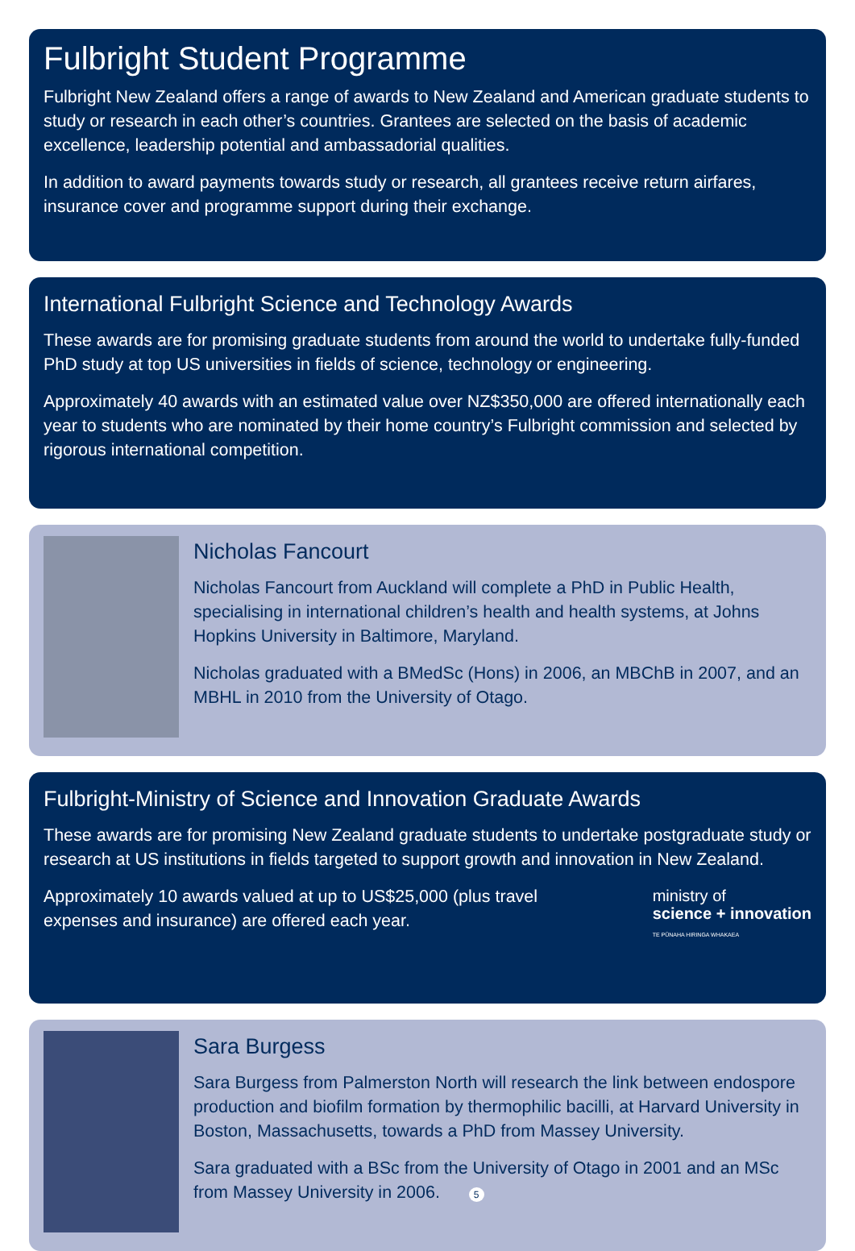Fulbright Student Programme
Fulbright New Zealand offers a range of awards to New Zealand and American graduate students to study or research in each other’s countries. Grantees are selected on the basis of academic excellence, leadership potential and ambassadorial qualities.
In addition to award payments towards study or research, all grantees receive return airfares, insurance cover and programme support during their exchange.
International Fulbright Science and Technology Awards
These awards are for promising graduate students from around the world to undertake fully-funded PhD study at top US universities in fields of science, technology or engineering.
Approximately 40 awards with an estimated value over NZ$350,000 are offered internationally each year to students who are nominated by their home country’s Fulbright commission and selected by rigorous international competition.
Nicholas Fancourt
Nicholas Fancourt from Auckland will complete a PhD in Public Health, specialising in international children’s health and health systems, at Johns Hopkins University in Baltimore, Maryland.
Nicholas graduated with a BMedSc (Hons) in 2006, an MBChB in 2007, and an MBHL in 2010 from the University of Otago.
Fulbright-Ministry of Science and Innovation Graduate Awards
These awards are for promising New Zealand graduate students to undertake postgraduate study or research at US institutions in fields targeted to support growth and innovation in New Zealand.
Approximately 10 awards valued at up to US$25,000 (plus travel expenses and insurance) are offered each year.
ministry of
science + innovation
TE PŪNAHA HIRINGA WHAKAEA
Sara Burgess
Sara Burgess from Palmerston North will research the link between endospore production and biofilm formation by thermophilic bacilli, at Harvard University in Boston, Massachusetts, towards a PhD from Massey University.
Sara graduated with a BSc from the University of Otago in 2001 and an MSc from Massey University in 2006. 5